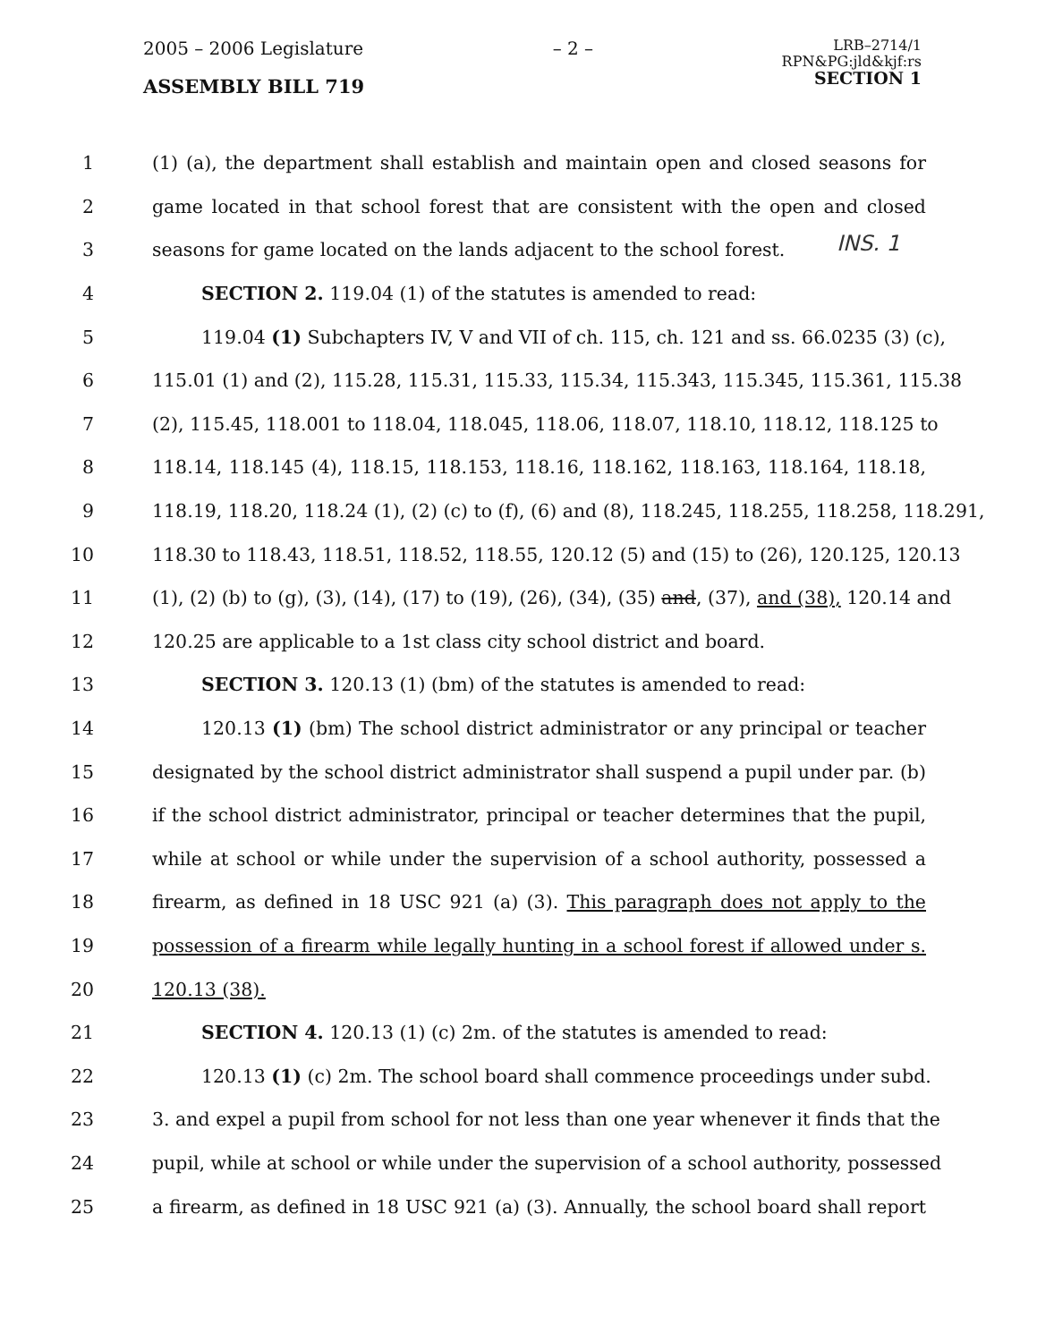2005 – 2006 Legislature
ASSEMBLY BILL 719
– 2 –
LRB–2714/1
RPN&PG:jld&kjf:rs
SECTION 1
INS. 1
1 (1) (a), the department shall establish and maintain open and closed seasons for
2 game located in that school forest that are consistent with the open and closed
3 seasons for game located on the lands adjacent to the school forest.
4 SECTION 2. 119.04 (1) of the statutes is amended to read:
5 119.04 (1) Subchapters IV, V and VII of ch. 115, ch. 121 and ss. 66.0235 (3) (c),
6 115.01 (1) and (2), 115.28, 115.31, 115.33, 115.34, 115.343, 115.345, 115.361, 115.38
7 (2), 115.45, 118.001 to 118.04, 118.045, 118.06, 118.07, 118.10, 118.12, 118.125 to
8 118.14, 118.145 (4), 118.15, 118.153, 118.16, 118.162, 118.163, 118.164, 118.18,
9 118.19, 118.20, 118.24 (1), (2) (c) to (f), (6) and (8), 118.245, 118.255, 118.258, 118.291,
10 118.30 to 118.43, 118.51, 118.52, 118.55, 120.12 (5) and (15) to (26), 120.125, 120.13
11 (1), (2) (b) to (g), (3), (14), (17) to (19), (26), (34), (35) and, (37), and (38), 120.14 and
12 120.25 are applicable to a 1st class city school district and board.
13 SECTION 3. 120.13 (1) (bm) of the statutes is amended to read:
14 120.13 (1) (bm) The school district administrator or any principal or teacher
15 designated by the school district administrator shall suspend a pupil under par. (b)
16 if the school district administrator, principal or teacher determines that the pupil,
17 while at school or while under the supervision of a school authority, possessed a
18 firearm, as defined in 18 USC 921 (a) (3). This paragraph does not apply to the
19 possession of a firearm while legally hunting in a school forest if allowed under s.
20 120.13 (38).
21 SECTION 4. 120.13 (1) (c) 2m. of the statutes is amended to read:
22 120.13 (1) (c) 2m. The school board shall commence proceedings under subd.
23 3. and expel a pupil from school for not less than one year whenever it finds that the
24 pupil, while at school or while under the supervision of a school authority, possessed
25 a firearm, as defined in 18 USC 921 (a) (3). Annually, the school board shall report